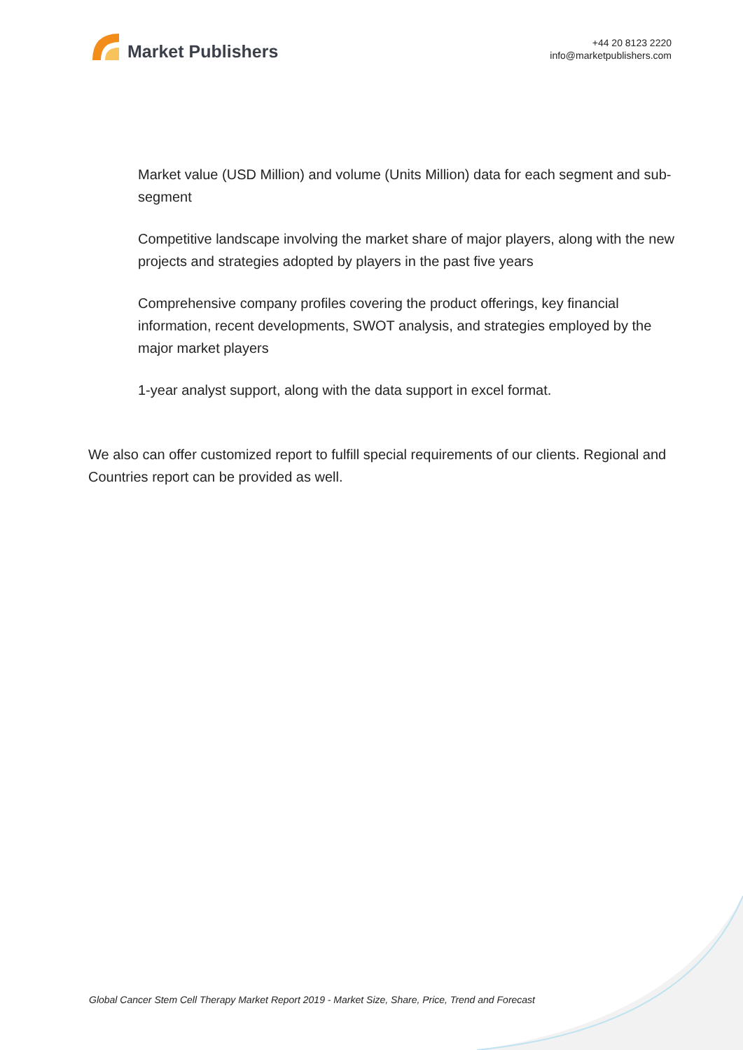Market Publishers
+44 20 8123 2220
info@marketpublishers.com
Market value (USD Million) and volume (Units Million) data for each segment and sub-segment
Competitive landscape involving the market share of major players, along with the new projects and strategies adopted by players in the past five years
Comprehensive company profiles covering the product offerings, key financial information, recent developments, SWOT analysis, and strategies employed by the major market players
1-year analyst support, along with the data support in excel format.
We also can offer customized report to fulfill special requirements of our clients. Regional and Countries report can be provided as well.
Global Cancer Stem Cell Therapy Market Report 2019 - Market Size, Share, Price, Trend and Forecast